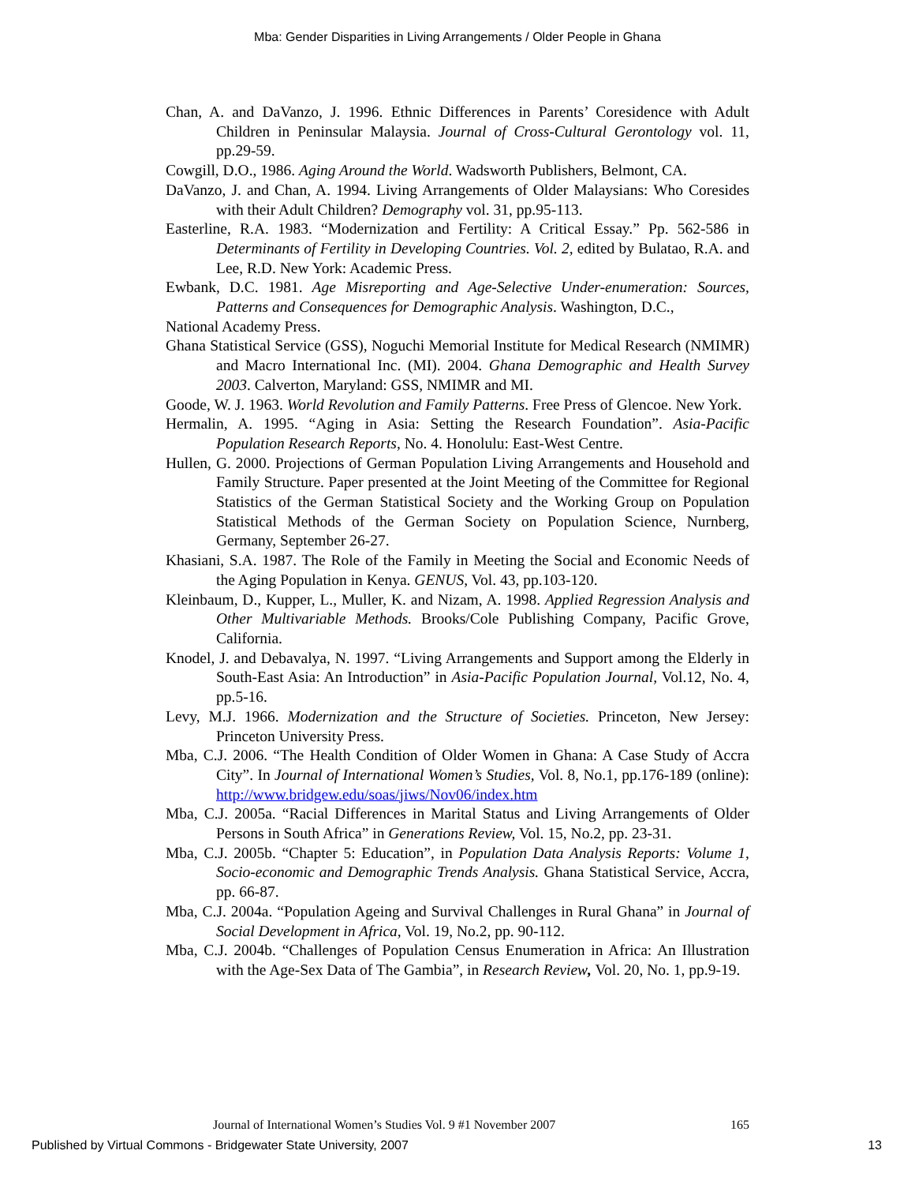Mba: Gender Disparities in Living Arrangements / Older People in Ghana
Chan, A. and DaVanzo, J. 1996. Ethnic Differences in Parents’ Coresidence with Adult Children in Peninsular Malaysia. Journal of Cross-Cultural Gerontology vol. 11, pp.29-59.
Cowgill, D.O., 1986. Aging Around the World. Wadsworth Publishers, Belmont, CA.
DaVanzo, J. and Chan, A. 1994. Living Arrangements of Older Malaysians: Who Coresides with their Adult Children? Demography vol. 31, pp.95-113.
Easterline, R.A. 1983. “Modernization and Fertility: A Critical Essay.” Pp. 562-586 in Determinants of Fertility in Developing Countries. Vol. 2, edited by Bulatao, R.A. and Lee, R.D. New York: Academic Press.
Ewbank, D.C. 1981. Age Misreporting and Age-Selective Under-enumeration: Sources, Patterns and Consequences for Demographic Analysis. Washington, D.C.,
National Academy Press.
Ghana Statistical Service (GSS), Noguchi Memorial Institute for Medical Research (NMIMR) and Macro International Inc. (MI). 2004. Ghana Demographic and Health Survey 2003. Calverton, Maryland: GSS, NMIMR and MI.
Goode, W. J. 1963. World Revolution and Family Patterns. Free Press of Glencoe. New York.
Hermalin, A. 1995. “Aging in Asia: Setting the Research Foundation”. Asia-Pacific Population Research Reports, No. 4. Honolulu: East-West Centre.
Hullen, G. 2000. Projections of German Population Living Arrangements and Household and Family Structure. Paper presented at the Joint Meeting of the Committee for Regional Statistics of the German Statistical Society and the Working Group on Population Statistical Methods of the German Society on Population Science, Nurnberg, Germany, September 26-27.
Khasiani, S.A. 1987. The Role of the Family in Meeting the Social and Economic Needs of the Aging Population in Kenya. GENUS, Vol. 43, pp.103-120.
Kleinbaum, D., Kupper, L., Muller, K. and Nizam, A. 1998. Applied Regression Analysis and Other Multivariable Methods. Brooks/Cole Publishing Company, Pacific Grove, California.
Knodel, J. and Debavalya, N. 1997. “Living Arrangements and Support among the Elderly in South-East Asia: An Introduction” in Asia-Pacific Population Journal, Vol.12, No. 4, pp.5-16.
Levy, M.J. 1966. Modernization and the Structure of Societies. Princeton, New Jersey: Princeton University Press.
Mba, C.J. 2006. “The Health Condition of Older Women in Ghana: A Case Study of Accra City”. In Journal of International Women’s Studies, Vol. 8, No.1, pp.176-189 (online): http://www.bridgew.edu/soas/jiws/Nov06/index.htm
Mba, C.J. 2005a. “Racial Differences in Marital Status and Living Arrangements of Older Persons in South Africa” in Generations Review, Vol. 15, No.2, pp. 23-31.
Mba, C.J. 2005b. “Chapter 5: Education”, in Population Data Analysis Reports: Volume 1, Socio-economic and Demographic Trends Analysis. Ghana Statistical Service, Accra, pp. 66-87.
Mba, C.J. 2004a. “Population Ageing and Survival Challenges in Rural Ghana” in Journal of Social Development in Africa, Vol. 19, No.2, pp. 90-112.
Mba, C.J. 2004b. “Challenges of Population Census Enumeration in Africa: An Illustration with the Age-Sex Data of The Gambia”, in Research Review, Vol. 20, No. 1, pp.9-19.
Journal of International Women’s Studies Vol. 9 #1 November 2007 165
Published by Virtual Commons - Bridgewater State University, 2007 13